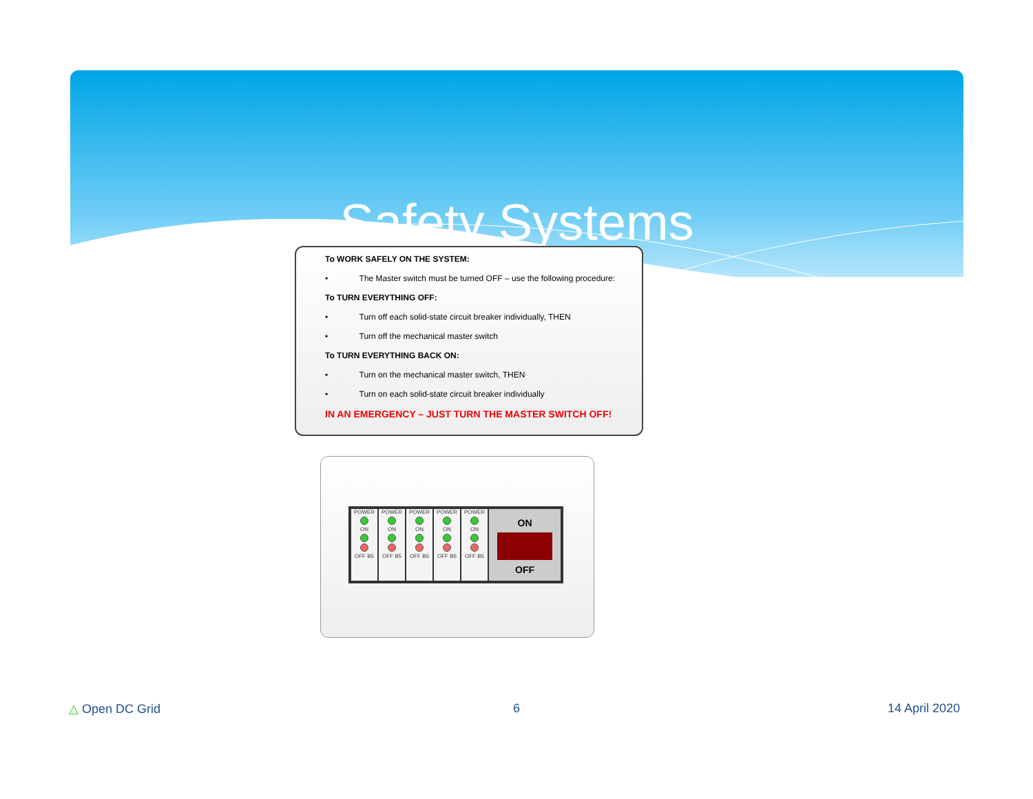Safety Systems
To WORK SAFELY ON THE SYSTEM:
• The Master switch must be turned OFF – use the following procedure:
To TURN EVERYTHING OFF:
• Turn off each solid-state circuit breaker individually, THEN
• Turn off the mechanical master switch
To TURN EVERYTHING BACK ON:
• Turn on the mechanical master switch, THEN
• Turn on each solid-state circuit breaker individually
IN AN EMERGENCY – JUST TURN THE MASTER SWITCH OFF!
POWER
ON
OFF B5
POWER
ON
OFF B5
POWER
ON
OFF B5
POWER
ON
OFF B5
POWER
ON
OFF B5
ON
OFF
△ Open DC Grid 6 14 April 2020